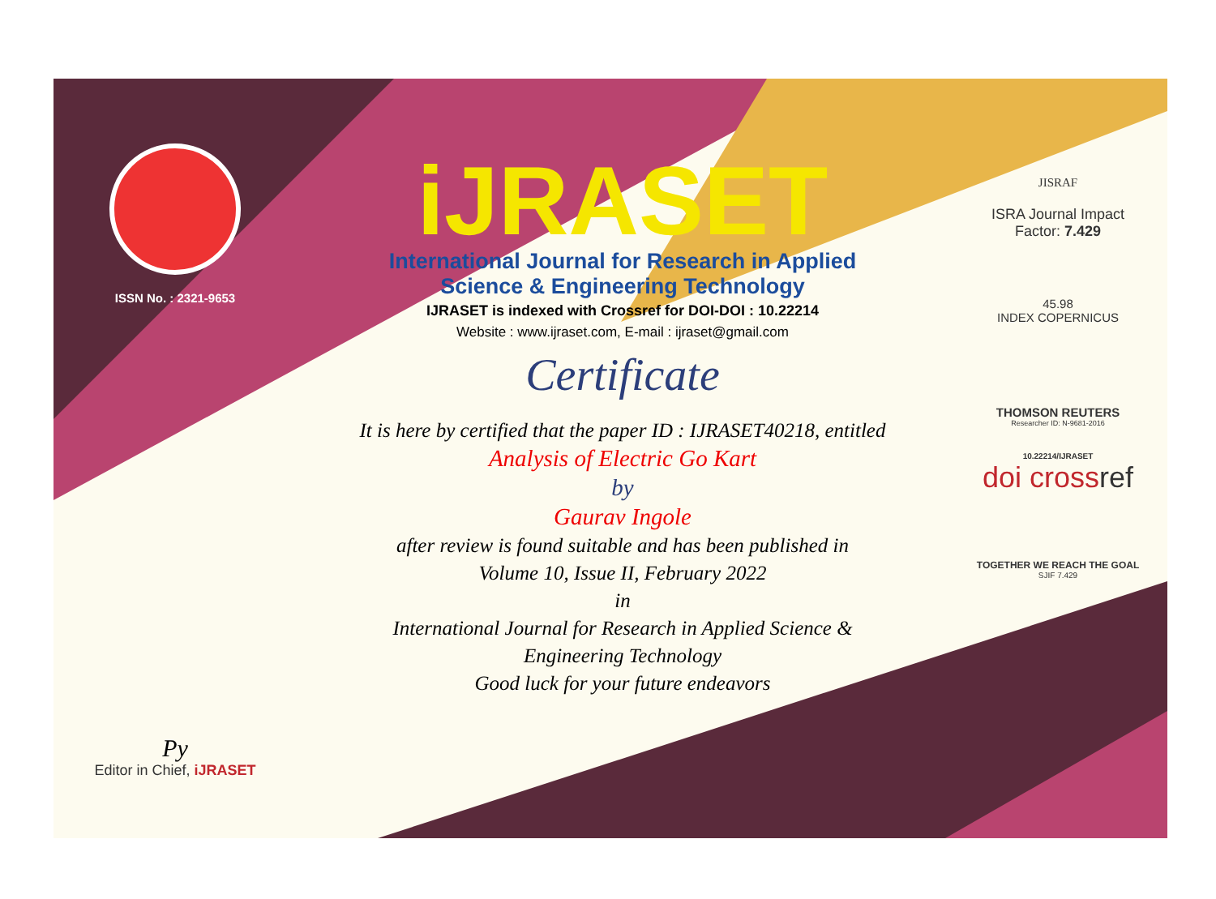ISSN No. : 2321-9653
Py
Editor in Chief, iJRASET
iJRASET
International Journal for Research in Applied
Science & Engineering Technology
IJRASET is indexed with Crossref for DOI-DOI : 10.22214
Website : www.ijraset.com, E-mail : ijraset@gmail.com
Certificate
It is here by certified that the paper ID : IJRASET40218, entitled
Analysis of Electric Go Kart
by
Gaurav Ingole
after review is found suitable and has been published in
Volume 10, Issue II, February 2022
in
International Journal for Research in Applied Science &
Engineering Technology
Good luck for your future endeavors
JISRAF
ISRA Journal Impact
Factor: 7.429
45.98
INDEX COPERNICUS
THOMSON REUTERS
Researcher ID: N-9681-2016
10.22214/IJRASET
doi crossref
TOGETHER WE REACH THE GOAL
SJIF 7.429